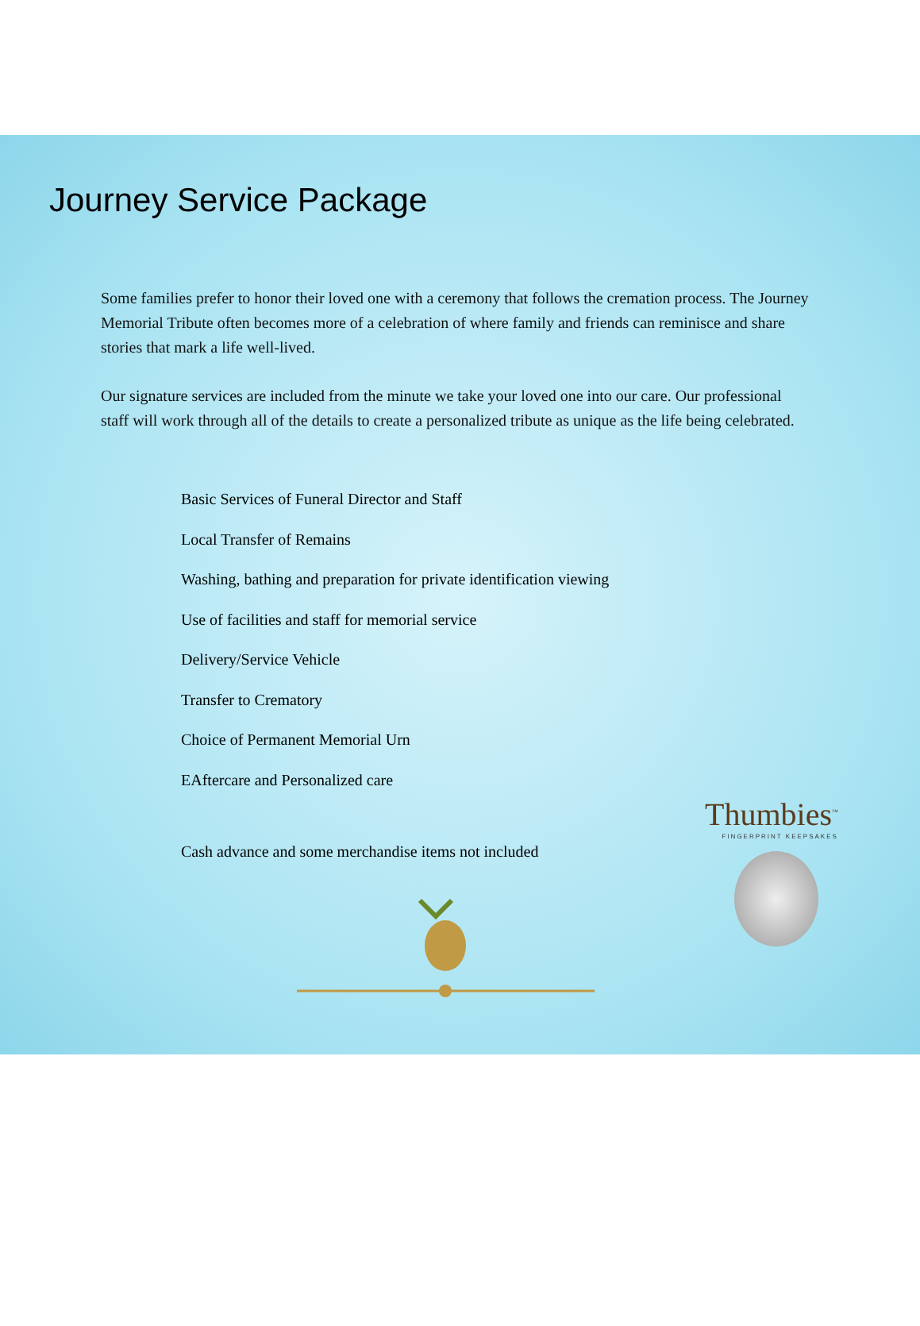Journey Service Package
Some families prefer to honor their loved one with a ceremony that follows the cremation process. The Journey Memorial Tribute often becomes more of a celebration of where family and friends can reminisce and share stories that mark a life well-lived.
Our signature services are included from the minute we take your loved one into our care. Our professional staff will work through all of the details to create a personalized tribute as unique as the life being celebrated.
Basic Services of Funeral Director and Staff
Local Transfer of Remains
Washing, bathing and preparation for private identification viewing
Use of facilities and staff for memorial service
Delivery/Service Vehicle
Transfer to Crematory
Choice of Permanent Memorial Urn
EAftercare and Personalized care
Cash advance and some merchandise items not included
Thumbies<sup>™</sup>
FINGERPRINT KEEPSAKES